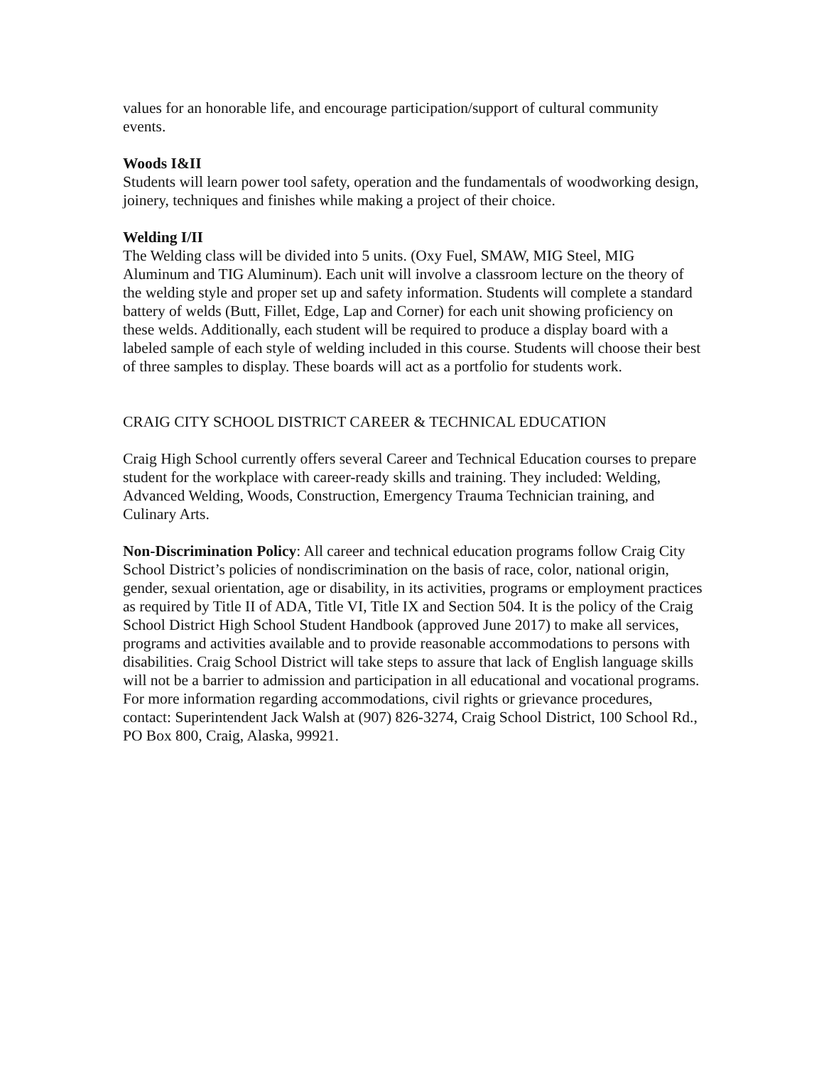values for an honorable life, and encourage participation/support of cultural community events.
Woods I&II
Students will learn power tool safety, operation and the fundamentals of woodworking design, joinery, techniques and finishes while making a project of their choice.
Welding I/II
The Welding class will be divided into 5 units. (Oxy Fuel, SMAW, MIG Steel, MIG Aluminum and TIG Aluminum). Each unit will involve a classroom lecture on the theory of the welding style and proper set up and safety information. Students will complete a standard battery of welds (Butt, Fillet, Edge, Lap and Corner) for each unit showing proficiency on these welds. Additionally, each student will be required to produce a display board with a labeled sample of each style of welding included in this course. Students will choose their best of three samples to display. These boards will act as a portfolio for students work.
CRAIG CITY SCHOOL DISTRICT CAREER & TECHNICAL EDUCATION
Craig High School currently offers several Career and Technical Education courses to prepare student for the workplace with career-ready skills and training. They included: Welding, Advanced Welding, Woods, Construction, Emergency Trauma Technician training, and Culinary Arts.
Non-Discrimination Policy: All career and technical education programs follow Craig City School District’s policies of nondiscrimination on the basis of race, color, national origin, gender, sexual orientation, age or disability, in its activities, programs or employment practices as required by Title II of ADA, Title VI, Title IX and Section 504. It is the policy of the Craig School District High School Student Handbook (approved June 2017) to make all services, programs and activities available and to provide reasonable accommodations to persons with disabilities. Craig School District will take steps to assure that lack of English language skills will not be a barrier to admission and participation in all educational and vocational programs. For more information regarding accommodations, civil rights or grievance procedures, contact: Superintendent Jack Walsh at (907) 826-3274, Craig School District, 100 School Rd., PO Box 800, Craig, Alaska, 99921.